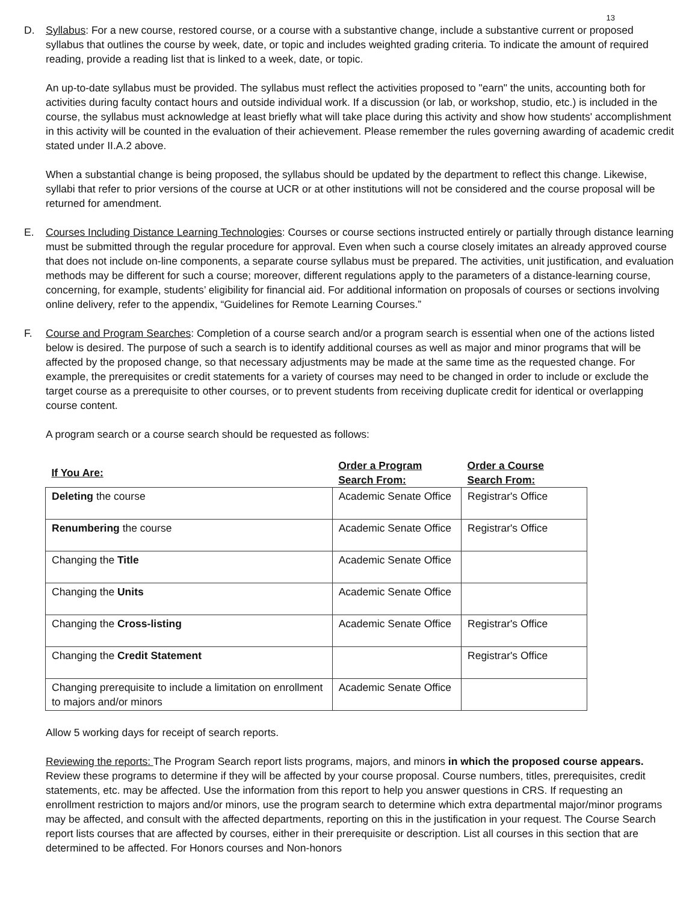13
D. Syllabus: For a new course, restored course, or a course with a substantive change, include a substantive current or proposed syllabus that outlines the course by week, date, or topic and includes weighted grading criteria. To indicate the amount of required reading, provide a reading list that is linked to a week, date, or topic.
An up-to-date syllabus must be provided. The syllabus must reflect the activities proposed to "earn" the units, accounting both for activities during faculty contact hours and outside individual work. If a discussion (or lab, or workshop, studio, etc.) is included in the course, the syllabus must acknowledge at least briefly what will take place during this activity and show how students' accomplishment in this activity will be counted in the evaluation of their achievement. Please remember the rules governing awarding of academic credit stated under II.A.2 above.
When a substantial change is being proposed, the syllabus should be updated by the department to reflect this change. Likewise, syllabi that refer to prior versions of the course at UCR or at other institutions will not be considered and the course proposal will be returned for amendment.
E. Courses Including Distance Learning Technologies: Courses or course sections instructed entirely or partially through distance learning must be submitted through the regular procedure for approval. Even when such a course closely imitates an already approved course that does not include on-line components, a separate course syllabus must be prepared. The activities, unit justification, and evaluation methods may be different for such a course; moreover, different regulations apply to the parameters of a distance-learning course, concerning, for example, students’ eligibility for financial aid. For additional information on proposals of courses or sections involving online delivery, refer to the appendix, “Guidelines for Remote Learning Courses.”
F. Course and Program Searches: Completion of a course search and/or a program search is essential when one of the actions listed below is desired. The purpose of such a search is to identify additional courses as well as major and minor programs that will be affected by the proposed change, so that necessary adjustments may be made at the same time as the requested change. For example, the prerequisites or credit statements for a variety of courses may need to be changed in order to include or exclude the target course as a prerequisite to other courses, or to prevent students from receiving duplicate credit for identical or overlapping course content.
A program search or a course search should be requested as follows:
| If You Are: | Order a Program Search From: | Order a Course Search From: |
| --- | --- | --- |
| Deleting the course | Academic Senate Office | Registrar's Office |
| Renumbering the course | Academic Senate Office | Registrar's Office |
| Changing the Title | Academic Senate Office | |
| Changing the Units | Academic Senate Office | |
| Changing the Cross-listing | Academic Senate Office | Registrar's Office |
| Changing the Credit Statement | | Registrar's Office |
| Changing prerequisite to include a limitation on enrollment to majors and/or minors | Academic Senate Office | |
Allow 5 working days for receipt of search reports.
Reviewing the reports: The Program Search report lists programs, majors, and minors in which the proposed course appears. Review these programs to determine if they will be affected by your course proposal. Course numbers, titles, prerequisites, credit statements, etc. may be affected. Use the information from this report to help you answer questions in CRS. If requesting an enrollment restriction to majors and/or minors, use the program search to determine which extra departmental major/minor programs may be affected, and consult with the affected departments, reporting on this in the justification in your request. The Course Search report lists courses that are affected by courses, either in their prerequisite or description. List all courses in this section that are determined to be affected. For Honors courses and Non-honors